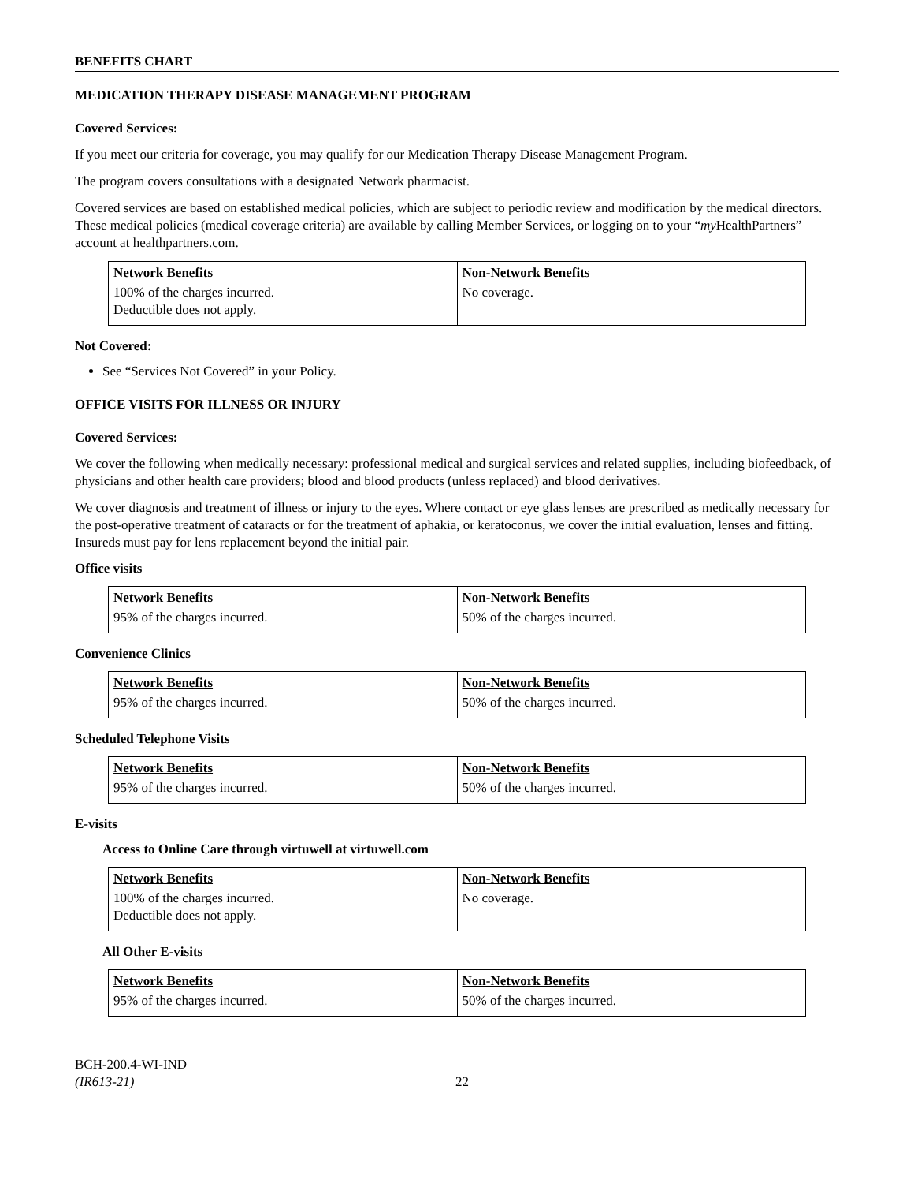BENEFITS CHART
MEDICATION THERAPY DISEASE MANAGEMENT PROGRAM
Covered Services:
If you meet our criteria for coverage, you may qualify for our Medication Therapy Disease Management Program.
The program covers consultations with a designated Network pharmacist.
Covered services are based on established medical policies, which are subject to periodic review and modification by the medical directors. These medical policies (medical coverage criteria) are available by calling Member Services, or logging on to your “my HealthPartners” account at healthpartners.com.
| Network Benefits | Non-Network Benefits |
| --- | --- |
| 100% of the charges incurred. Deductible does not apply. | No coverage. |
Not Covered:
See “Services Not Covered” in your Policy.
OFFICE VISITS FOR ILLNESS OR INJURY
Covered Services:
We cover the following when medically necessary: professional medical and surgical services and related supplies, including biofeedback, of physicians and other health care providers; blood and blood products (unless replaced) and blood derivatives.
We cover diagnosis and treatment of illness or injury to the eyes. Where contact or eye glass lenses are prescribed as medically necessary for the post-operative treatment of cataracts or for the treatment of aphakia, or keratoconus, we cover the initial evaluation, lenses and fitting. Insureds must pay for lens replacement beyond the initial pair.
Office visits
| Network Benefits | Non-Network Benefits |
| --- | --- |
| 95% of the charges incurred. | 50% of the charges incurred. |
Convenience Clinics
| Network Benefits | Non-Network Benefits |
| --- | --- |
| 95% of the charges incurred. | 50% of the charges incurred. |
Scheduled Telephone Visits
| Network Benefits | Non-Network Benefits |
| --- | --- |
| 95% of the charges incurred. | 50% of the charges incurred. |
E-visits
Access to Online Care through virtuwell at virtuwell.com
| Network Benefits | Non-Network Benefits |
| --- | --- |
| 100% of the charges incurred. Deductible does not apply. | No coverage. |
All Other E-visits
| Network Benefits | Non-Network Benefits |
| --- | --- |
| 95% of the charges incurred. | 50% of the charges incurred. |
BCH-200.4-WI-IND
(IR613-21)
22